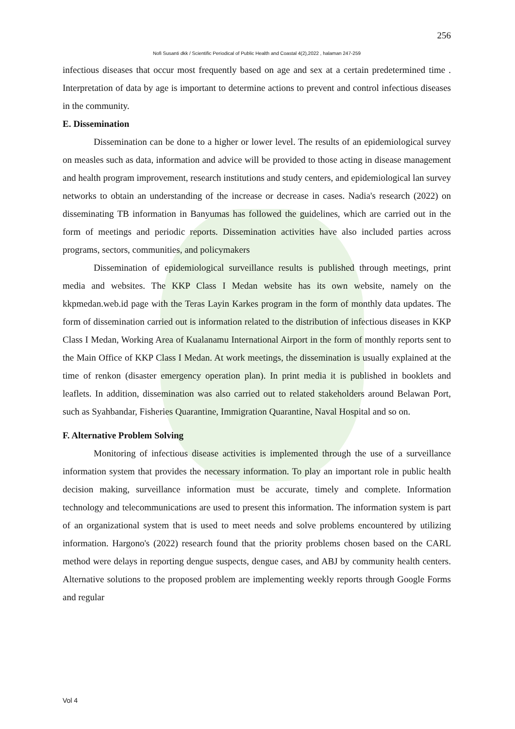256
Nofi Susanti dkk / Scientific Periodical of Public Health and Coastal 4(2),2022 , halaman 247-259
infectious diseases that occur most frequently based on age and sex at a certain predetermined time . Interpretation of data by age is important to determine actions to prevent and control infectious diseases in the community.
E. Dissemination
Dissemination can be done to a higher or lower level. The results of an epidemiological survey on measles such as data, information and advice will be provided to those acting in disease management and health program improvement, research institutions and study centers, and epidemiological lan survey networks to obtain an understanding of the increase or decrease in cases. Nadia's research (2022) on disseminating TB information in Banyumas has followed the guidelines, which are carried out in the form of meetings and periodic reports. Dissemination activities have also included parties across programs, sectors, communities, and policymakers
Dissemination of epidemiological surveillance results is published through meetings, print media and websites. The KKP Class I Medan website has its own website, namely on the kkpmedan.web.id page with the Teras Layin Karkes program in the form of monthly data updates. The form of dissemination carried out is information related to the distribution of infectious diseases in KKP Class I Medan, Working Area of Kualanamu International Airport in the form of monthly reports sent to the Main Office of KKP Class I Medan. At work meetings, the dissemination is usually explained at the time of renkon (disaster emergency operation plan). In print media it is published in booklets and leaflets. In addition, dissemination was also carried out to related stakeholders around Belawan Port, such as Syahbandar, Fisheries Quarantine, Immigration Quarantine, Naval Hospital and so on.
F. Alternative Problem Solving
Monitoring of infectious disease activities is implemented through the use of a surveillance information system that provides the necessary information. To play an important role in public health decision making, surveillance information must be accurate, timely and complete. Information technology and telecommunications are used to present this information. The information system is part of an organizational system that is used to meet needs and solve problems encountered by utilizing information. Hargono's (2022) research found that the priority problems chosen based on the CARL method were delays in reporting dengue suspects, dengue cases, and ABJ by community health centers. Alternative solutions to the proposed problem are implementing weekly reports through Google Forms and regular
Vol 4